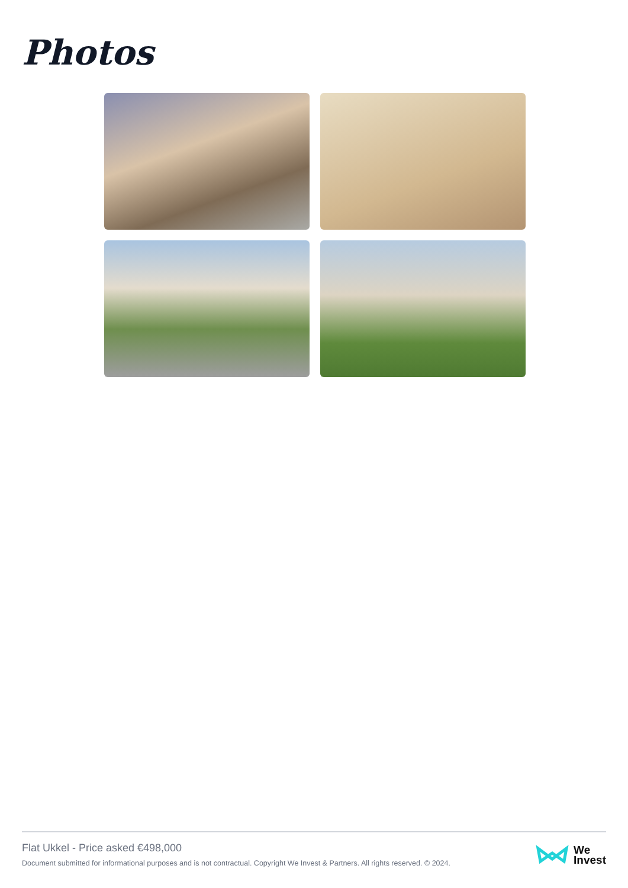Photos
Flat Ukkel - Price asked €498,000
Document submitted for informational purposes and is not contractual. Copyright We Invest & Partners. All rights reserved. © 2024.
We
Invest